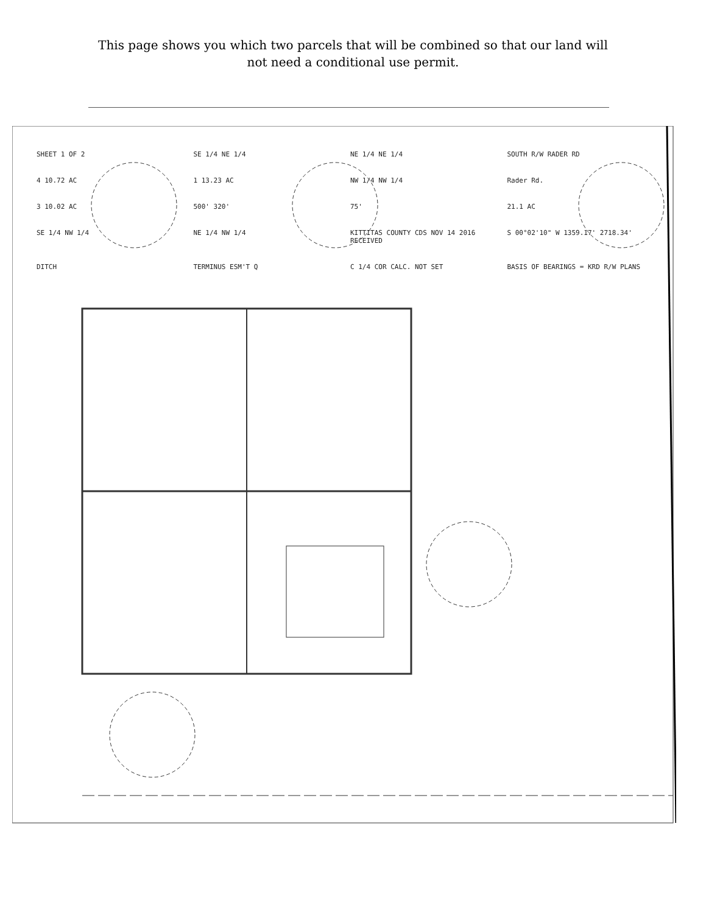This page shows you which two parcels that will be combined so that our land will
not need a conditional use permit.
SHEET 1 OF 2 SE 1/4 NE 1/4 NE 1/4 NE 1/4 SOUTH R/W RADER RD 4 10.72 AC 1 13.23 AC NW 1/4 NW 1/4 Rader Rd. 3 10.02 AC 500' 320' 75' 21.1 AC SE 1/4 NW 1/4 NE 1/4 NW 1/4 KITTITAS COUNTY CDS NOV 14 2016 RECEIVED S 00°02'10" W 1359.17' 2718.34' DITCH TERMINUS ESM'T Q C 1/4 COR CALC. NOT SET BASIS OF BEARINGS = KRD R/W PLANS